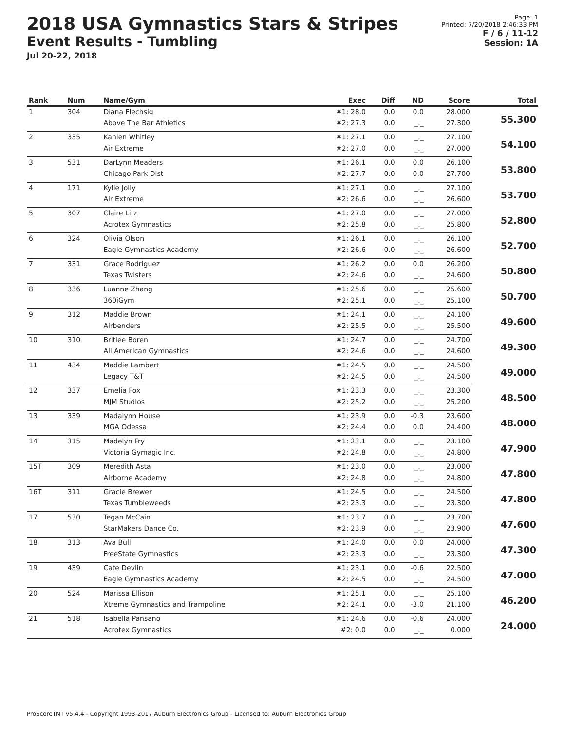2018 USA Gymnastics Stars & Stripes
Event Results - Tumbling
Jul 20-22, 2018
Page: 1
Printed: 7/20/2018 2:46:33 PM
F / 6 / 11-12
Session: 1A
| Rank | Num | Name/Gym | Exec | Diff | ND | Score | Total |
| --- | --- | --- | --- | --- | --- | --- | --- |
| 1 | 304 | Diana Flechsig | #1: 28.0 | 0.0 | 0.0 | 28.000 | 55.300 |
| | | Above The Bar Athletics | #2: 27.3 | 0.0 | _._ | 27.300 | |
| 2 | 335 | Kahlen Whitley | #1: 27.1 | 0.0 | _._ | 27.100 | 54.100 |
| | | Air Extreme | #2: 27.0 | 0.0 | _._ | 27.000 | |
| 3 | 531 | DarLynn Meaders | #1: 26.1 | 0.0 | 0.0 | 26.100 | 53.800 |
| | | Chicago Park Dist | #2: 27.7 | 0.0 | 0.0 | 27.700 | |
| 4 | 171 | Kylie Jolly | #1: 27.1 | 0.0 | _._ | 27.100 | 53.700 |
| | | Air Extreme | #2: 26.6 | 0.0 | _._ | 26.600 | |
| 5 | 307 | Claire Litz | #1: 27.0 | 0.0 | _._ | 27.000 | 52.800 |
| | | Acrotex Gymnastics | #2: 25.8 | 0.0 | _._ | 25.800 | |
| 6 | 324 | Olivia Olson | #1: 26.1 | 0.0 | _._ | 26.100 | 52.700 |
| | | Eagle Gymnastics Academy | #2: 26.6 | 0.0 | _._ | 26.600 | |
| 7 | 331 | Grace Rodriguez | #1: 26.2 | 0.0 | 0.0 | 26.200 | 50.800 |
| | | Texas Twisters | #2: 24.6 | 0.0 | _._ | 24.600 | |
| 8 | 336 | Luanne Zhang | #1: 25.6 | 0.0 | _._ | 25.600 | 50.700 |
| | | 360iGym | #2: 25.1 | 0.0 | _._ | 25.100 | |
| 9 | 312 | Maddie Brown | #1: 24.1 | 0.0 | _._ | 24.100 | 49.600 |
| | | Airbenders | #2: 25.5 | 0.0 | _._ | 25.500 | |
| 10 | 310 | Britlee Boren | #1: 24.7 | 0.0 | _._ | 24.700 | 49.300 |
| | | All American Gymnastics | #2: 24.6 | 0.0 | _._ | 24.600 | |
| 11 | 434 | Maddie Lambert | #1: 24.5 | 0.0 | _._ | 24.500 | 49.000 |
| | | Legacy T&T | #2: 24.5 | 0.0 | _._ | 24.500 | |
| 12 | 337 | Emelia Fox | #1: 23.3 | 0.0 | _._ | 23.300 | 48.500 |
| | | MJM Studios | #2: 25.2 | 0.0 | _._ | 25.200 | |
| 13 | 339 | Madalynn House | #1: 23.9 | 0.0 | -0.3 | 23.600 | 48.000 |
| | | MGA Odessa | #2: 24.4 | 0.0 | 0.0 | 24.400 | |
| 14 | 315 | Madelyn Fry | #1: 23.1 | 0.0 | _._ | 23.100 | 47.900 |
| | | Victoria Gymagic Inc. | #2: 24.8 | 0.0 | _._ | 24.800 | |
| 15T | 309 | Meredith Asta | #1: 23.0 | 0.0 | _._ | 23.000 | 47.800 |
| | | Airborne Academy | #2: 24.8 | 0.0 | _._ | 24.800 | |
| 16T | 311 | Gracie Brewer | #1: 24.5 | 0.0 | _._ | 24.500 | 47.800 |
| | | Texas Tumbleweeds | #2: 23.3 | 0.0 | _._ | 23.300 | |
| 17 | 530 | Tegan McCain | #1: 23.7 | 0.0 | _._ | 23.700 | 47.600 |
| | | StarMakers Dance Co. | #2: 23.9 | 0.0 | _._ | 23.900 | |
| 18 | 313 | Ava Bull | #1: 24.0 | 0.0 | 0.0 | 24.000 | 47.300 |
| | | FreeState Gymnastics | #2: 23.3 | 0.0 | _._ | 23.300 | |
| 19 | 439 | Cate Devlin | #1: 23.1 | 0.0 | -0.6 | 22.500 | 47.000 |
| | | Eagle Gymnastics Academy | #2: 24.5 | 0.0 | _._ | 24.500 | |
| 20 | 524 | Marissa Ellison | #1: 25.1 | 0.0 | _._ | 25.100 | 46.200 |
| | | Xtreme Gymnastics and Trampoline | #2: 24.1 | 0.0 | -3.0 | 21.100 | |
| 21 | 518 | Isabella Pansano | #1: 24.6 | 0.0 | -0.6 | 24.000 | 24.000 |
| | | Acrotex Gymnastics | #2: 0.0 | 0.0 | _._ | 0.000 | |
ProScoreTNT v5.4.4 - Copyright 1993-2017 Auburn Electronics Group - Licensed to: Auburn Electronics Group